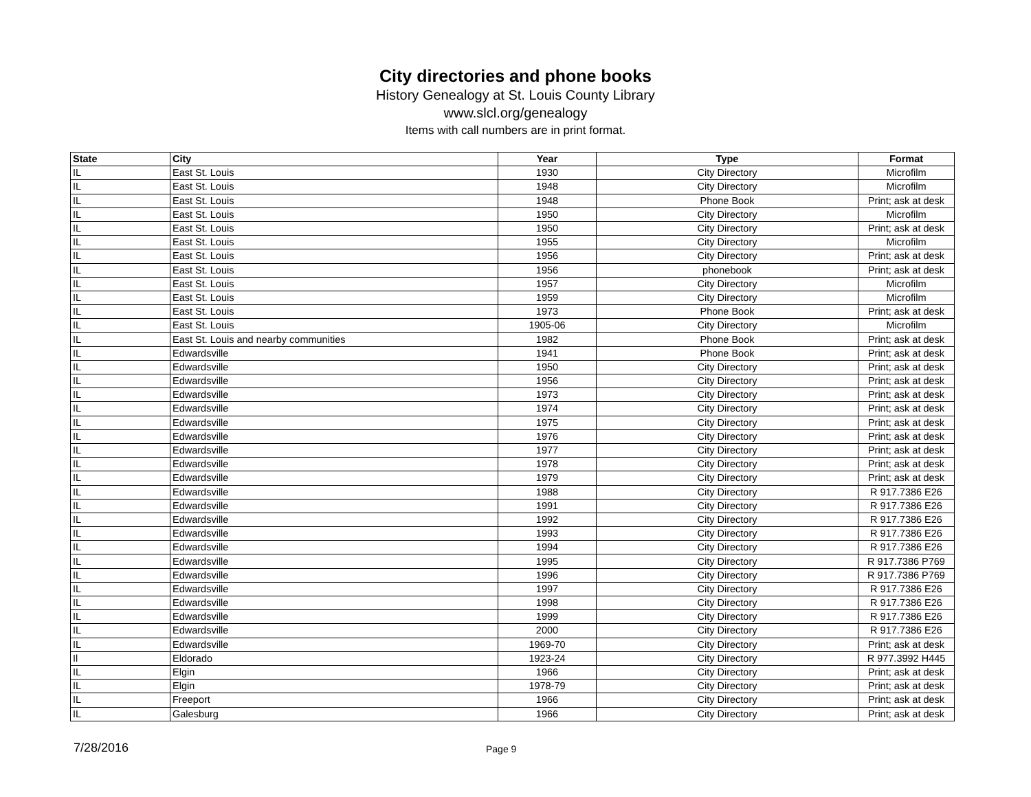City directories and phone books
History Genealogy at St. Louis County Library
www.slcl.org/genealogy
Items with call numbers are in print format.
| State | City | Year | Type | Format |
| --- | --- | --- | --- | --- |
| IL | East St. Louis | 1930 | City Directory | Microfilm |
| IL | East St. Louis | 1948 | City Directory | Microfilm |
| IL | East St. Louis | 1948 | Phone Book | Print; ask at desk |
| IL | East St. Louis | 1950 | City Directory | Microfilm |
| IL | East St. Louis | 1950 | City Directory | Print; ask at desk |
| IL | East St. Louis | 1955 | City Directory | Microfilm |
| IL | East St. Louis | 1956 | City Directory | Print; ask at desk |
| IL | East St. Louis | 1956 | phonebook | Print; ask at desk |
| IL | East St. Louis | 1957 | City Directory | Microfilm |
| IL | East St. Louis | 1959 | City Directory | Microfilm |
| IL | East St. Louis | 1973 | Phone Book | Print; ask at desk |
| IL | East St. Louis | 1905-06 | City Directory | Microfilm |
| IL | East St. Louis and nearby communities | 1982 | Phone Book | Print; ask at desk |
| IL | Edwardsville | 1941 | Phone Book | Print; ask at desk |
| IL | Edwardsville | 1950 | City Directory | Print; ask at desk |
| IL | Edwardsville | 1956 | City Directory | Print; ask at desk |
| IL | Edwardsville | 1973 | City Directory | Print; ask at desk |
| IL | Edwardsville | 1974 | City Directory | Print; ask at desk |
| IL | Edwardsville | 1975 | City Directory | Print; ask at desk |
| IL | Edwardsville | 1976 | City Directory | Print; ask at desk |
| IL | Edwardsville | 1977 | City Directory | Print; ask at desk |
| IL | Edwardsville | 1978 | City Directory | Print; ask at desk |
| IL | Edwardsville | 1979 | City Directory | Print; ask at desk |
| IL | Edwardsville | 1988 | City Directory | R 917.7386 E26 |
| IL | Edwardsville | 1991 | City Directory | R 917.7386 E26 |
| IL | Edwardsville | 1992 | City Directory | R 917.7386 E26 |
| IL | Edwardsville | 1993 | City Directory | R 917.7386 E26 |
| IL | Edwardsville | 1994 | City Directory | R 917.7386 E26 |
| IL | Edwardsville | 1995 | City Directory | R 917.7386 P769 |
| IL | Edwardsville | 1996 | City Directory | R 917.7386 P769 |
| IL | Edwardsville | 1997 | City Directory | R 917.7386 E26 |
| IL | Edwardsville | 1998 | City Directory | R 917.7386 E26 |
| IL | Edwardsville | 1999 | City Directory | R 917.7386 E26 |
| IL | Edwardsville | 2000 | City Directory | R 917.7386 E26 |
| IL | Edwardsville | 1969-70 | City Directory | Print; ask at desk |
| Il | Eldorado | 1923-24 | City Directory | R 977.3992 H445 |
| IL | Elgin | 1966 | City Directory | Print; ask at desk |
| IL | Elgin | 1978-79 | City Directory | Print; ask at desk |
| IL | Freeport | 1966 | City Directory | Print; ask at desk |
| IL | Galesburg | 1966 | City Directory | Print; ask at desk |
7/28/2016
Page 9